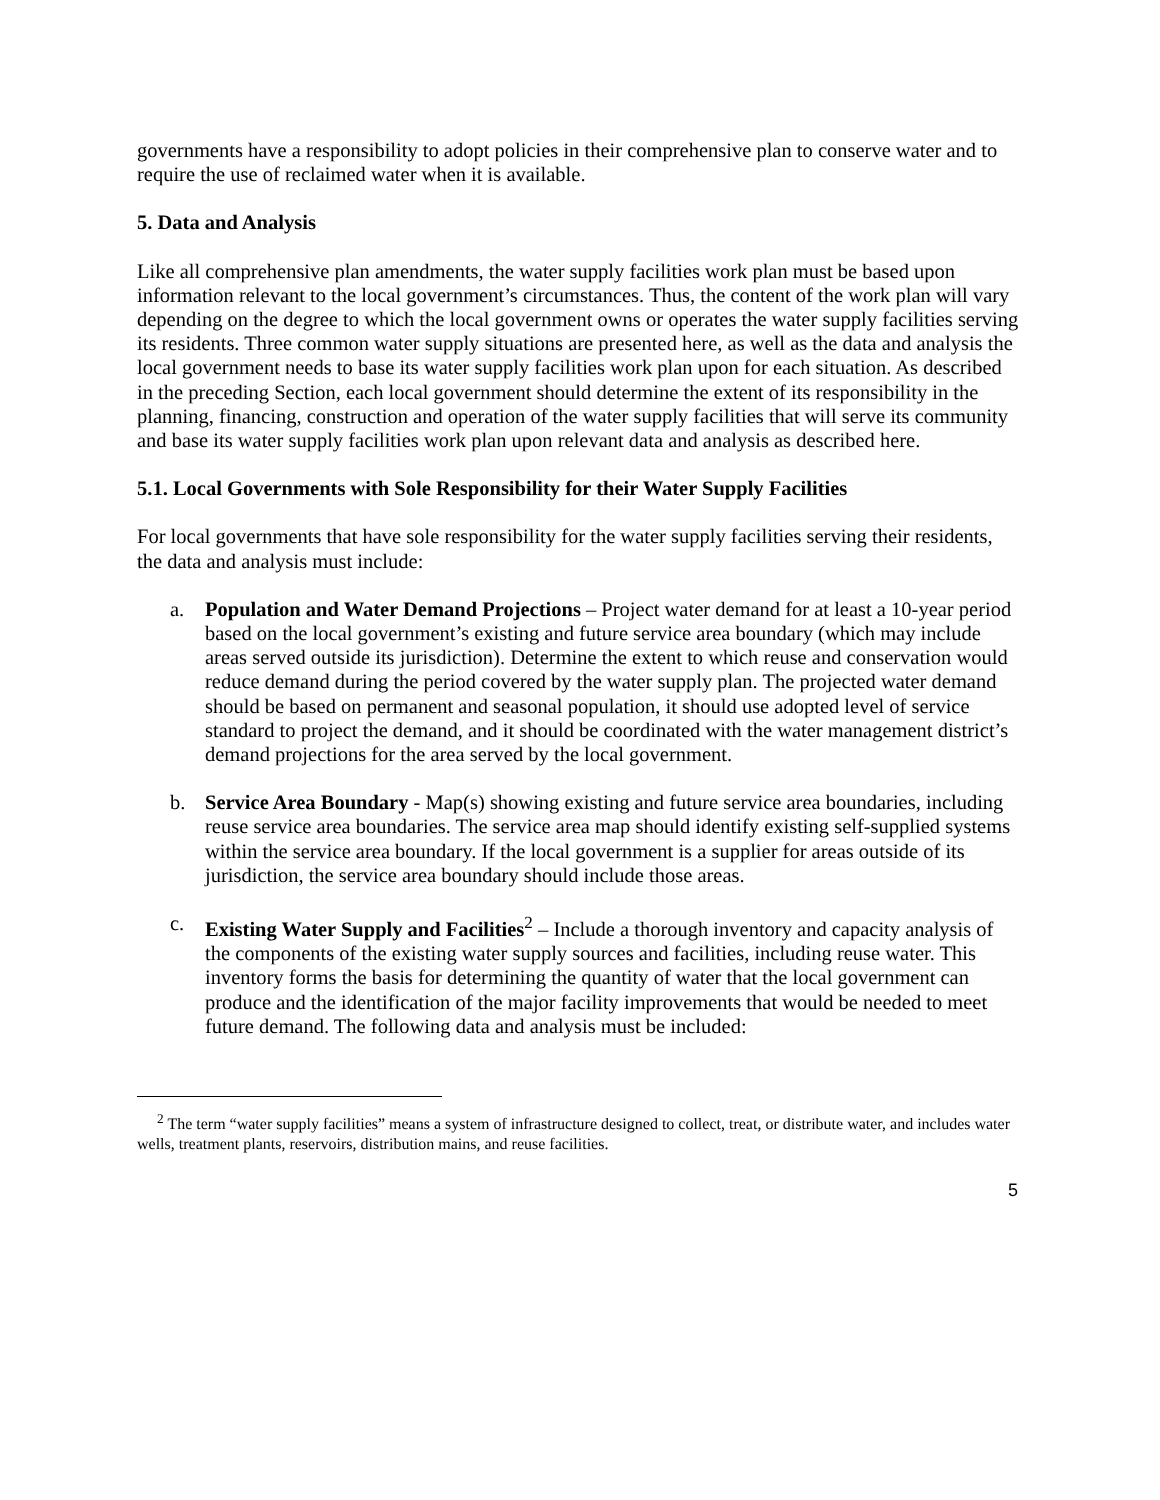governments have a responsibility to adopt policies in their comprehensive plan to conserve water and to require the use of reclaimed water when it is available.
5. Data and Analysis
Like all comprehensive plan amendments, the water supply facilities work plan must be based upon information relevant to the local government’s circumstances. Thus, the content of the work plan will vary depending on the degree to which the local government owns or operates the water supply facilities serving its residents. Three common water supply situations are presented here, as well as the data and analysis the local government needs to base its water supply facilities work plan upon for each situation. As described in the preceding Section, each local government should determine the extent of its responsibility in the planning, financing, construction and operation of the water supply facilities that will serve its community and base its water supply facilities work plan upon relevant data and analysis as described here.
5.1. Local Governments with Sole Responsibility for their Water Supply Facilities
For local governments that have sole responsibility for the water supply facilities serving their residents, the data and analysis must include:
a. Population and Water Demand Projections – Project water demand for at least a 10-year period based on the local government’s existing and future service area boundary (which may include areas served outside its jurisdiction). Determine the extent to which reuse and conservation would reduce demand during the period covered by the water supply plan. The projected water demand should be based on permanent and seasonal population, it should use adopted level of service standard to project the demand, and it should be coordinated with the water management district’s demand projections for the area served by the local government.
b. Service Area Boundary - Map(s) showing existing and future service area boundaries, including reuse service area boundaries. The service area map should identify existing self-supplied systems within the service area boundary. If the local government is a supplier for areas outside of its jurisdiction, the service area boundary should include those areas.
c. Existing Water Supply and Facilities<sup>2</sup> – Include a thorough inventory and capacity analysis of the components of the existing water supply sources and facilities, including reuse water. This inventory forms the basis for determining the quantity of water that the local government can produce and the identification of the major facility improvements that would be needed to meet future demand. The following data and analysis must be included:
<sup>2</sup> The term “water supply facilities” means a system of infrastructure designed to collect, treat, or distribute water, and includes water wells, treatment plants, reservoirs, distribution mains, and reuse facilities.
5